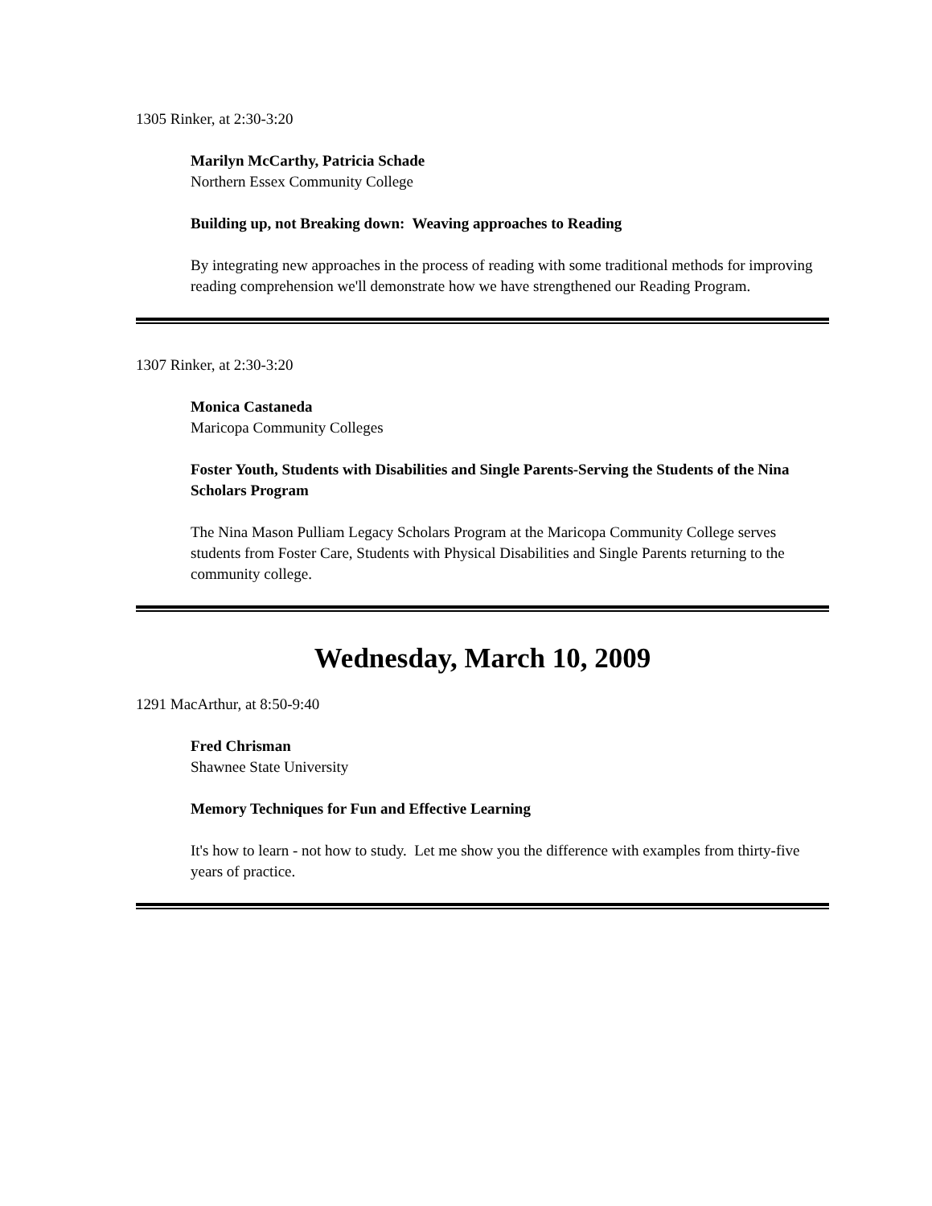1305 Rinker, at 2:30-3:20
Marilyn McCarthy, Patricia Schade
Northern Essex Community College
Building up, not Breaking down: Weaving approaches to Reading
By integrating new approaches in the process of reading with some traditional methods for improving reading comprehension we'll demonstrate how we have strengthened our Reading Program.
1307 Rinker, at 2:30-3:20
Monica Castaneda
Maricopa Community Colleges
Foster Youth, Students with Disabilities and Single Parents-Serving the Students of the Nina Scholars Program
The Nina Mason Pulliam Legacy Scholars Program at the Maricopa Community College serves students from Foster Care, Students with Physical Disabilities and Single Parents returning to the community college.
Wednesday, March 10, 2009
1291 MacArthur, at 8:50-9:40
Fred Chrisman
Shawnee State University
Memory Techniques for Fun and Effective Learning
It's how to learn - not how to study. Let me show you the difference with examples from thirty-five years of practice.